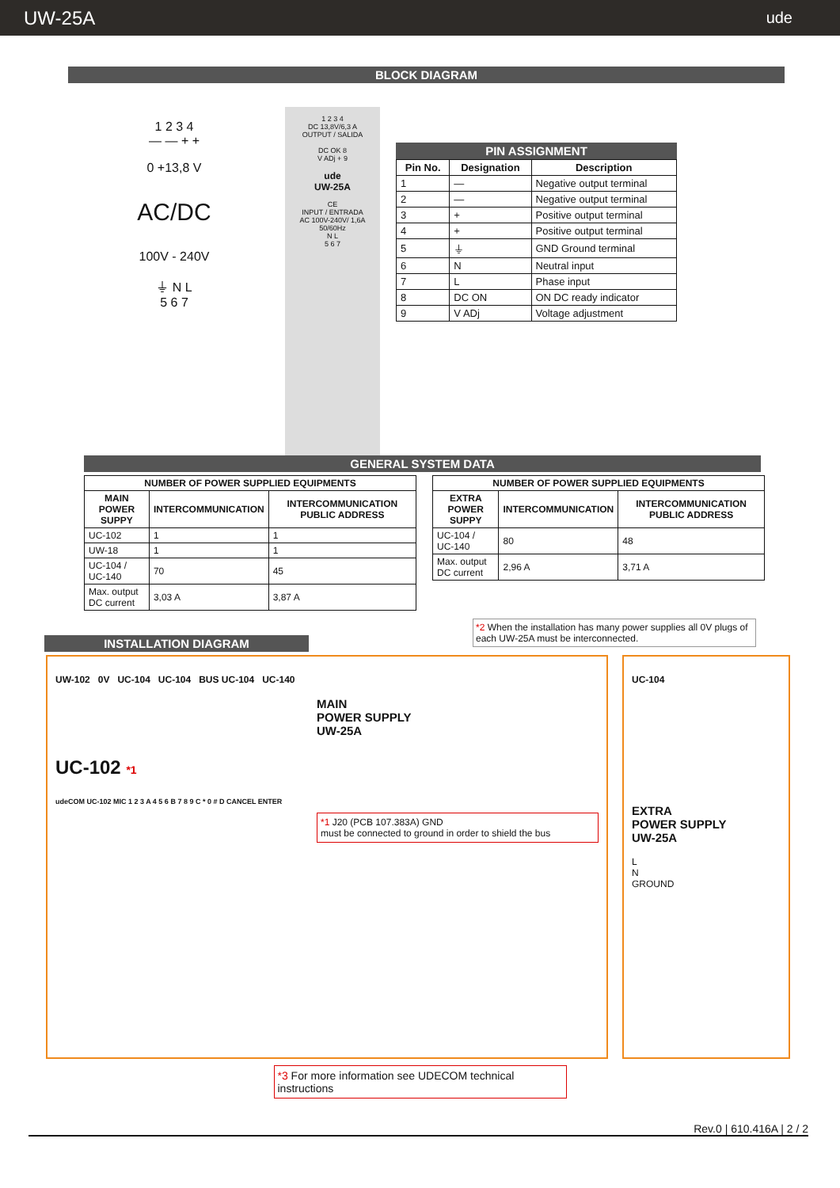UW-25A ude
BLOCK DIAGRAM
1 2 3 4
— — + +
0 +13,8 V
AC/DC
100V - 240V
⏚ N L
5 6 7
1 2 3 4
DC 13,8V/6,3 A
OUTPUT / SALIDA
DC OK 8
V ADj + 9
ude
UW-25A
CE
INPUT / ENTRADA
AC 100V-240V/ 1,6A
50/60Hz
N L
5 6 7
PIN ASSIGNMENT
| Pin No. | Designation | Description |
| --- | --- | --- |
| 1 | — | Negative output terminal |
| 2 | — | Negative output terminal |
| 3 | + | Positive output terminal |
| 4 | + | Positive output terminal |
| 5 | ⏚ | GND Ground terminal |
| 6 | N | Neutral input |
| 7 | L | Phase input |
| 8 | DC ON | ON DC ready indicator |
| 9 | V ADj | Voltage adjustment |
GENERAL SYSTEM DATA
| NUMBER OF POWER SUPPLIED EQUIPMENTS | | |
| --- | --- | --- |
| MAIN POWER SUPPY | INTERCOMMUNICATION | INTERCOMMUNICATION PUBLIC ADDRESS |
| UC-102 | 1 | 1 |
| UW-18 | 1 | 1 |
| UC-104 / UC-140 | 70 | 45 |
| Max. output DC current | 3,03 A | 3,87 A |
| NUMBER OF POWER SUPPLIED EQUIPMENTS | | |
| --- | --- | --- |
| EXTRA POWER SUPPY | INTERCOMMUNICATION | INTERCOMMUNICATION PUBLIC ADDRESS |
| UC-104 / UC-140 | 80 | 48 |
| Max. output DC current | 2,96 A | 3,71 A |
*2 When the installation has many power supplies all 0V plugs of each UW-25A must be interconnected.
INSTALLATION DIAGRAM
UW-102 0V UC-104 UC-104 BUS UC-104 UC-140
MAIN
POWER SUPPLY
UW-25A
UC-102 *1
udeCOM UC-102 MIC 1 2 3 A 4 5 6 B 7 8 9 C * 0 # D CANCEL ENTER
*1 J20 (PCB 107.383A) GND
must be connected to ground in order to shield the bus
UC-104
EXTRA
POWER SUPPLY
UW-25A
L
N
GROUND
*3 For more information see UDECOM technical instructions
Rev.0 | 610.416A | 2 / 2